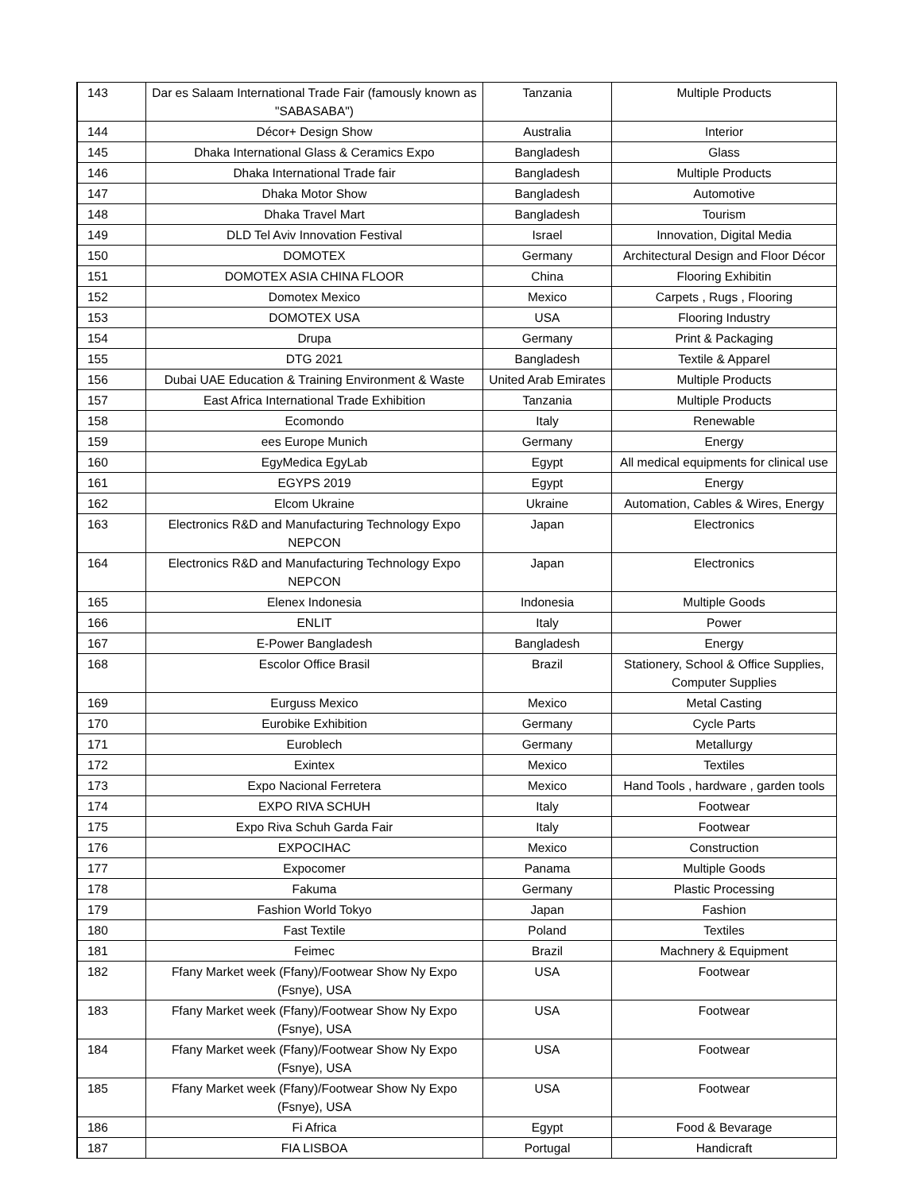| 143 | Dar es Salaam International Trade Fair (famously known as "SABASABA") | Tanzania | Multiple Products |
| 144 | Décor+ Design Show | Australia | Interior |
| 145 | Dhaka International Glass & Ceramics Expo | Bangladesh | Glass |
| 146 | Dhaka International Trade fair | Bangladesh | Multiple Products |
| 147 | Dhaka Motor Show | Bangladesh | Automotive |
| 148 | Dhaka Travel Mart | Bangladesh | Tourism |
| 149 | DLD Tel Aviv Innovation Festival | Israel | Innovation, Digital Media |
| 150 | DOMOTEX | Germany | Architectural Design and Floor Décor |
| 151 | DOMOTEX ASIA CHINA FLOOR | China | Flooring Exhibitin |
| 152 | Domotex Mexico | Mexico | Carpets , Rugs , Flooring |
| 153 | DOMOTEX USA | USA | Flooring Industry |
| 154 | Drupa | Germany | Print & Packaging |
| 155 | DTG 2021 | Bangladesh | Textile & Apparel |
| 156 | Dubai UAE Education & Training Environment & Waste | United Arab Emirates | Multiple Products |
| 157 | East Africa International Trade Exhibition | Tanzania | Multiple Products |
| 158 | Ecomondo | Italy | Renewable |
| 159 | ees Europe Munich | Germany | Energy |
| 160 | EgyMedica EgyLab | Egypt | All medical equipments for clinical use |
| 161 | EGYPS 2019 | Egypt | Energy |
| 162 | Elcom Ukraine | Ukraine | Automation, Cables & Wires, Energy |
| 163 | Electronics R&D and Manufacturing Technology Expo NEPCON | Japan | Electronics |
| 164 | Electronics R&D and Manufacturing Technology Expo NEPCON | Japan | Electronics |
| 165 | Elenex Indonesia | Indonesia | Multiple Goods |
| 166 | ENLIT | Italy | Power |
| 167 | E-Power Bangladesh | Bangladesh | Energy |
| 168 | Escolor Office Brasil | Brazil | Stationery, School & Office Supplies, Computer Supplies |
| 169 | Eurguss Mexico | Mexico | Metal Casting |
| 170 | Eurobike Exhibition | Germany | Cycle Parts |
| 171 | Euroblech | Germany | Metallurgy |
| 172 | Exintex | Mexico | Textiles |
| 173 | Expo Nacional Ferretera | Mexico | Hand Tools , hardware , garden tools |
| 174 | EXPO RIVA SCHUH | Italy | Footwear |
| 175 | Expo Riva Schuh Garda Fair | Italy | Footwear |
| 176 | EXPOCIHAC | Mexico | Construction |
| 177 | Expocomer | Panama | Multiple Goods |
| 178 | Fakuma | Germany | Plastic Processing |
| 179 | Fashion World Tokyo | Japan | Fashion |
| 180 | Fast Textile | Poland | Textiles |
| 181 | Feimec | Brazil | Machnery & Equipment |
| 182 | Ffany Market week (Ffany)/Footwear Show Ny Expo (Fsnye), USA | USA | Footwear |
| 183 | Ffany Market week (Ffany)/Footwear Show Ny Expo (Fsnye), USA | USA | Footwear |
| 184 | Ffany Market week (Ffany)/Footwear Show Ny Expo (Fsnye), USA | USA | Footwear |
| 185 | Ffany Market week (Ffany)/Footwear Show Ny Expo (Fsnye), USA | USA | Footwear |
| 186 | Fi Africa | Egypt | Food & Bevarage |
| 187 | FIA LISBOA | Portugal | Handicraft |